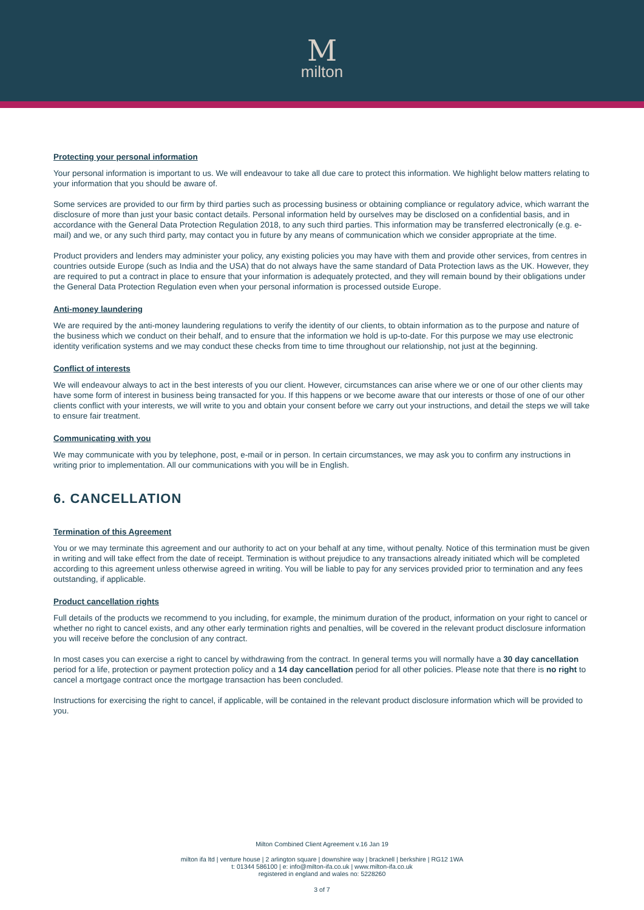M
milton
Protecting your personal information
Your personal information is important to us. We will endeavour to take all due care to protect this information. We highlight below matters relating to your information that you should be aware of.
Some services are provided to our firm by third parties such as processing business or obtaining compliance or regulatory advice, which warrant the disclosure of more than just your basic contact details. Personal information held by ourselves may be disclosed on a confidential basis, and in accordance with the General Data Protection Regulation 2018, to any such third parties. This information may be transferred electronically (e.g. e-mail) and we, or any such third party, may contact you in future by any means of communication which we consider appropriate at the time.
Product providers and lenders may administer your policy, any existing policies you may have with them and provide other services, from centres in countries outside Europe (such as India and the USA) that do not always have the same standard of Data Protection laws as the UK. However, they are required to put a contract in place to ensure that your information is adequately protected, and they will remain bound by their obligations under the General Data Protection Regulation even when your personal information is processed outside Europe.
Anti-money laundering
We are required by the anti-money laundering regulations to verify the identity of our clients, to obtain information as to the purpose and nature of the business which we conduct on their behalf, and to ensure that the information we hold is up-to-date. For this purpose we may use electronic identity verification systems and we may conduct these checks from time to time throughout our relationship, not just at the beginning.
Conflict of interests
We will endeavour always to act in the best interests of you our client. However, circumstances can arise where we or one of our other clients may have some form of interest in business being transacted for you. If this happens or we become aware that our interests or those of one of our other clients conflict with your interests, we will write to you and obtain your consent before we carry out your instructions, and detail the steps we will take to ensure fair treatment.
Communicating with you
We may communicate with you by telephone, post, e-mail or in person. In certain circumstances, we may ask you to confirm any instructions in writing prior to implementation. All our communications with you will be in English.
6. CANCELLATION
Termination of this Agreement
You or we may terminate this agreement and our authority to act on your behalf at any time, without penalty. Notice of this termination must be given in writing and will take effect from the date of receipt. Termination is without prejudice to any transactions already initiated which will be completed according to this agreement unless otherwise agreed in writing. You will be liable to pay for any services provided prior to termination and any fees outstanding, if applicable.
Product cancellation rights
Full details of the products we recommend to you including, for example, the minimum duration of the product, information on your right to cancel or whether no right to cancel exists, and any other early termination rights and penalties, will be covered in the relevant product disclosure information you will receive before the conclusion of any contract.
In most cases you can exercise a right to cancel by withdrawing from the contract. In general terms you will normally have a 30 day cancellation period for a life, protection or payment protection policy and a 14 day cancellation period for all other policies. Please note that there is no right to cancel a mortgage contract once the mortgage transaction has been concluded.
Instructions for exercising the right to cancel, if applicable, will be contained in the relevant product disclosure information which will be provided to you.
Milton Combined Client Agreement v.16 Jan 19
milton ifa ltd | venture house | 2 arlington square | downshire way | bracknell | berkshire | RG12 1WA
t: 01344 586100 | e: info@milton-ifa.co.uk | www.milton-ifa.co.uk
registered in england and wales no: 5228260
3 of 7